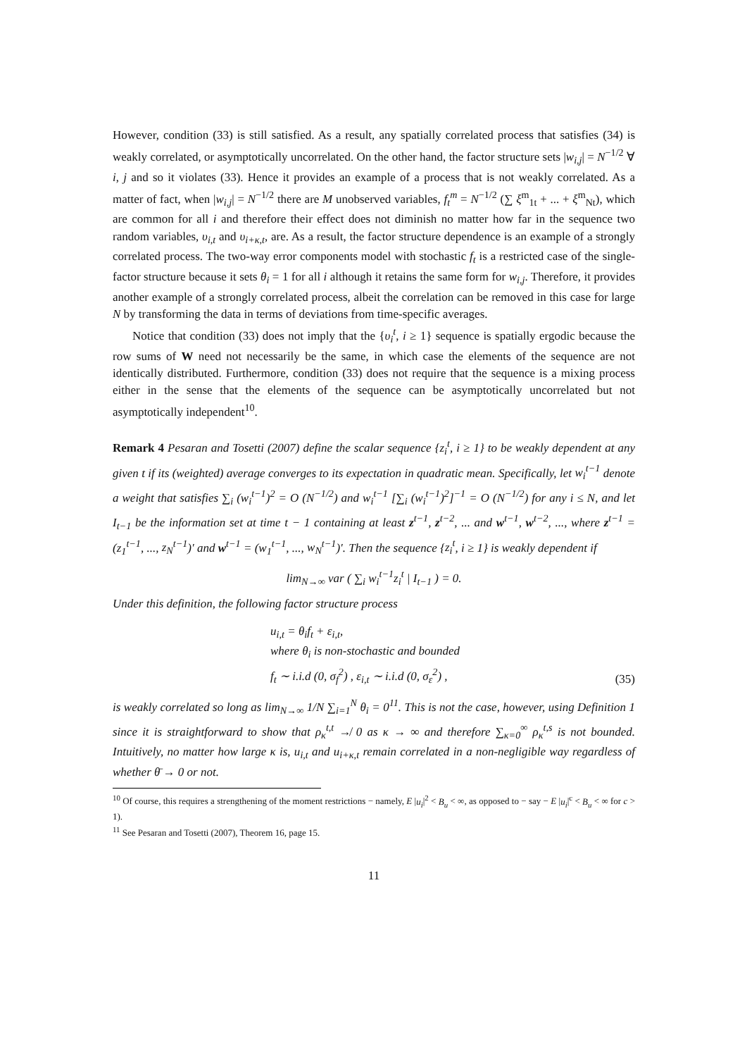However, condition (33) is still satisfied. As a result, any spatially correlated process that satisfies (34) is weakly correlated, or asymptotically uncorrelated. On the other hand, the factor structure sets |w<sub>i,j</sub>| = N<sup>−1/2</sup> ∀ i, j and so it violates (33). Hence it provides an example of a process that is not weakly correlated. As a matter of fact, when |w<sub>i,j</sub>| = N<sup>−1/2</sup> there are M unobserved variables, f<sub>t</sub><sup>m</sup> = N<sup>−1/2</sup> (∑ ξ<sup>m</sup><sub>1t</sub> + ... + ξ<sup>m</sup><sub>Nt</sub>), which are common for all i and therefore their effect does not diminish no matter how far in the sequence two random variables, υ<sub>i,t</sub> and υ<sub>i+κ,t</sub>, are. As a result, the factor structure dependence is an example of a strongly correlated process. The two-way error components model with stochastic f<sub>t</sub> is a restricted case of the single-factor structure because it sets θ<sub>i</sub> = 1 for all i although it retains the same form for w<sub>i,j</sub>. Therefore, it provides another example of a strongly correlated process, albeit the correlation can be removed in this case for large N by transforming the data in terms of deviations from time-specific averages.
Notice that condition (33) does not imply that the {υ<sub>i</sub><sup>t</sup>, i ≥ 1} sequence is spatially ergodic because the row sums of W need not necessarily be the same, in which case the elements of the sequence are not identically distributed. Furthermore, condition (33) does not require that the sequence is a mixing process either in the sense that the elements of the sequence can be asymptotically uncorrelated but not asymptotically independent<sup>10</sup>.
Remark 4 Pesaran and Tosetti (2007) define the scalar sequence {z<sub>i</sub><sup>t</sup>, i ≥ 1} to be weakly dependent at any given t if its (weighted) average converges to its expectation in quadratic mean. Specifically, let w<sub>i</sub><sup>t−1</sup> denote a weight that satisfies ∑<sub>i</sub> (w<sub>i</sub><sup>t−1</sup>)<sup>2</sup> = O (N<sup>−1/2</sup>) and w<sub>i</sub><sup>t−1</sup> [∑<sub>i</sub> (w<sub>i</sub><sup>t−1</sup>)<sup>2</sup>]<sup>−1</sup> = O (N<sup>−1/2</sup>) for any i ≤ N, and let I<sub>t−1</sub> be the information set at time t − 1 containing at least z<sup>t−1</sup>, z<sup>t−2</sup>, ... and w<sup>t−1</sup>, w<sup>t−2</sup>, ..., where z<sup>t−1</sup> = (z<sub>1</sub><sup>t−1</sup>, ..., z<sub>N</sub><sup>t−1</sup>)′ and w<sup>t−1</sup> = (w<sub>1</sub><sup>t−1</sup>, ..., w<sub>N</sub><sup>t−1</sup>)′. Then the sequence {z<sub>i</sub><sup>t</sup>, i ≥ 1} is weakly dependent if
lim<sub>N→∞</sub> var ( ∑<sub>i</sub> w<sub>i</sub><sup>t−1</sup>z<sub>i</sub><sup>t</sup> | I<sub>t−1</sub> ) = 0.
Under this definition, the following factor structure process
u<sub>i,t</sub> = θ<sub>i</sub>f<sub>t</sub> + ε<sub>i,t</sub>,
where θ<sub>i</sub> is non-stochastic and bounded
f<sub>t</sub> ∼ i.i.d (0, σ<sub>f</sub><sup>2</sup>) , ε<sub>i,t</sub> ∼ i.i.d (0, σ<sub>ε</sub><sup>2</sup>) ,
(35)
is weakly correlated so long as lim<sub>N→∞</sub> 1/N ∑<sub>i=1</sub><sup>N</sup> θ<sub>i</sub> = 0<sup>11</sup>. This is not the case, however, using Definition 1 since it is straightforward to show that ρ<sub>κ</sub><sup>t,t</sup> ↛ 0 as κ → ∞ and therefore ∑<sub>κ=0</sub><sup>∞</sup> ρ<sub>κ</sub><sup>t,s</sup> is not bounded. Intuitively, no matter how large κ is, u<sub>i,t</sub> and u<sub>i+κ,t</sub> remain correlated in a non-negligible way regardless of whether θ̄ → 0 or not.
<sup>10</sup> Of course, this requires a strengthening of the moment restrictions − namely, E |u<sub>i</sub>|<sup>2</sup> < B<sub>u</sub> < ∞, as opposed to − say − E |u<sub>i</sub>|<sup>c</sup> < B<sub>u</sub> < ∞ for c > 1).
<sup>11</sup> See Pesaran and Tosetti (2007), Theorem 16, page 15.
11